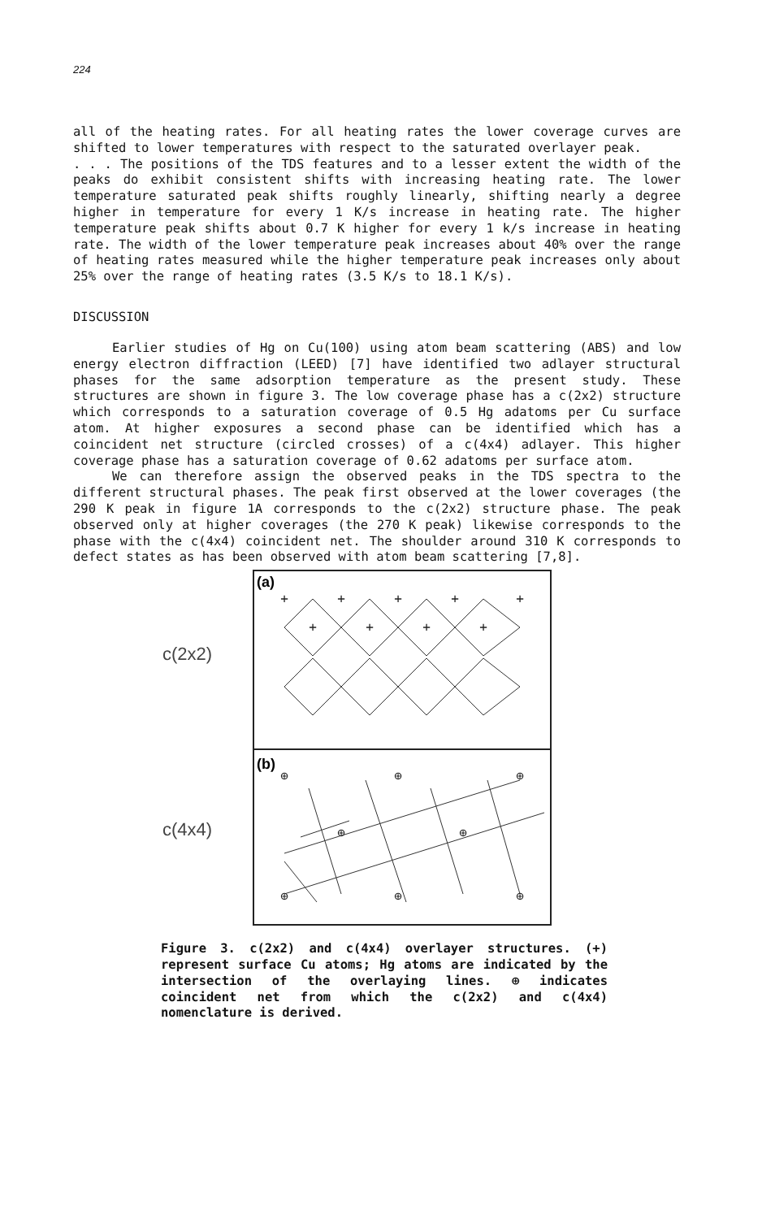224
all of the heating rates. For all heating rates the lower coverage curves are shifted to lower temperatures with respect to the saturated overlayer peak.
. . . The positions of the TDS features and to a lesser extent the width of the peaks do exhibit consistent shifts with increasing heating rate. The lower temperature saturated peak shifts roughly linearly, shifting nearly a degree higher in temperature for every 1 K/s increase in heating rate. The higher temperature peak shifts about 0.7 K higher for every 1 k/s increase in heating rate. The width of the lower temperature peak increases about 40% over the range of heating rates measured while the higher temperature peak increases only about 25% over the range of heating rates (3.5 K/s to 18.1 K/s).
DISCUSSION
Earlier studies of Hg on Cu(100) using atom beam scattering (ABS) and low energy electron diffraction (LEED) [7] have identified two adlayer structural phases for the same adsorption temperature as the present study. These structures are shown in figure 3. The low coverage phase has a c(2x2) structure which corresponds to a saturation coverage of 0.5 Hg adatoms per Cu surface atom. At higher exposures a second phase can be identified which has a coincident net structure (circled crosses) of a c(4x4) adlayer. This higher coverage phase has a saturation coverage of 0.62 adatoms per surface atom.
We can therefore assign the observed peaks in the TDS spectra to the different structural phases. The peak first observed at the lower coverages (the 290 K peak in figure 1A corresponds to the c(2x2) structure phase. The peak observed only at higher coverages (the 270 K peak) likewise corresponds to the phase with the c(4x4) coincident net. The shoulder around 310 K corresponds to defect states as has been observed with atom beam scattering [7,8].
c(2x2)
c(4x4)
(a)
(b)
+
+
+
+
+
+
+
+
+
⊕
⊕
⊕
⊕
⊕
⊕
⊕
⊕
Figure 3. c(2x2) and c(4x4) overlayer structures. (+) represent surface Cu atoms; Hg atoms are indicated by the intersection of the overlaying lines. ⊕ indicates coincident net from which the c(2x2) and c(4x4) nomenclature is derived.